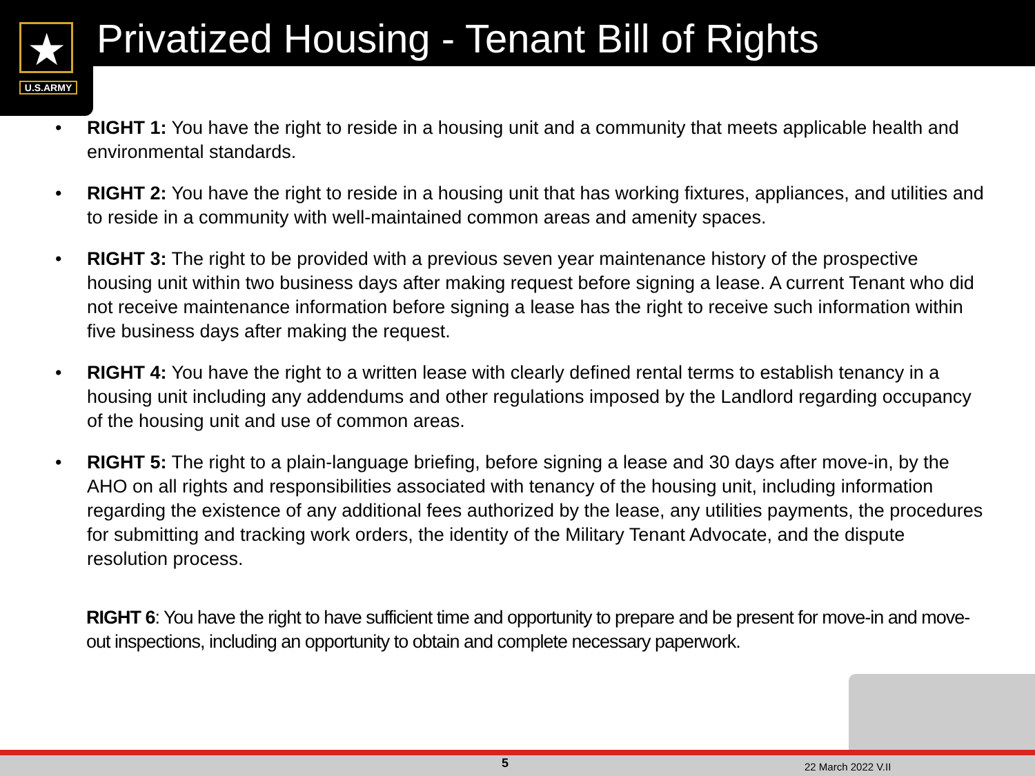Privatized Housing - Tenant Bill of Rights
★
U.S.ARMY
• RIGHT 1: You have the right to reside in a housing unit and a community that meets applicable health and environmental standards.
• RIGHT 2: You have the right to reside in a housing unit that has working fixtures, appliances, and utilities and to reside in a community with well-maintained common areas and amenity spaces.
• RIGHT 3: The right to be provided with a previous seven year maintenance history of the prospective housing unit within two business days after making request before signing a lease. A current Tenant who did not receive maintenance information before signing a lease has the right to receive such information within five business days after making the request.
• RIGHT 4: You have the right to a written lease with clearly defined rental terms to establish tenancy in a housing unit including any addendums and other regulations imposed by the Landlord regarding occupancy of the housing unit and use of common areas.
• RIGHT 5: The right to a plain-language briefing, before signing a lease and 30 days after move-in, by the AHO on all rights and responsibilities associated with tenancy of the housing unit, including information regarding the existence of any additional fees authorized by the lease, any utilities payments, the procedures for submitting and tracking work orders, the identity of the Military Tenant Advocate, and the dispute resolution process.
RIGHT 6: You have the right to have sufficient time and opportunity to prepare and be present for move-in and move-out inspections, including an opportunity to obtain and complete necessary paperwork.
5 22 March 2022 V.II